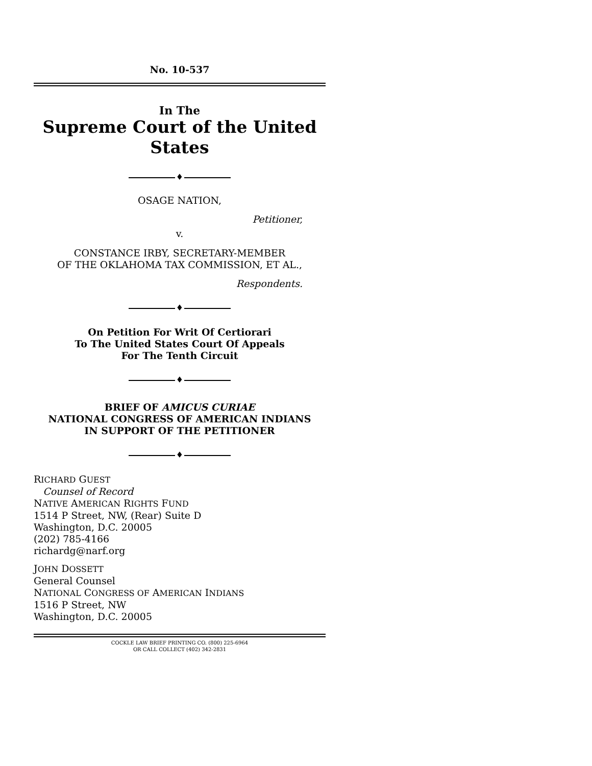No. 10-537
In The
Supreme Court of the United States
♦
OSAGE NATION,
Petitioner,
v.
CONSTANCE IRBY, SECRETARY-MEMBER
OF THE OKLAHOMA TAX COMMISSION, ET AL.,
Respondents.
♦
On Petition For Writ Of Certiorari
To The United States Court Of Appeals
For The Tenth Circuit
♦
BRIEF OF AMICUS CURIAE
NATIONAL CONGRESS OF AMERICAN INDIANS
IN SUPPORT OF THE PETITIONER
♦
RICHARD GUEST
Counsel of Record
NATIVE AMERICAN RIGHTS FUND
1514 P Street, NW, (Rear) Suite D
Washington, D.C. 20005
(202) 785-4166
richardg@narf.org
JOHN DOSSETT
General Counsel
NATIONAL CONGRESS OF AMERICAN INDIANS
1516 P Street, NW
Washington, D.C. 20005
COCKLE LAW BRIEF PRINTING CO. (800) 225-6964
OR CALL COLLECT (402) 342-2831